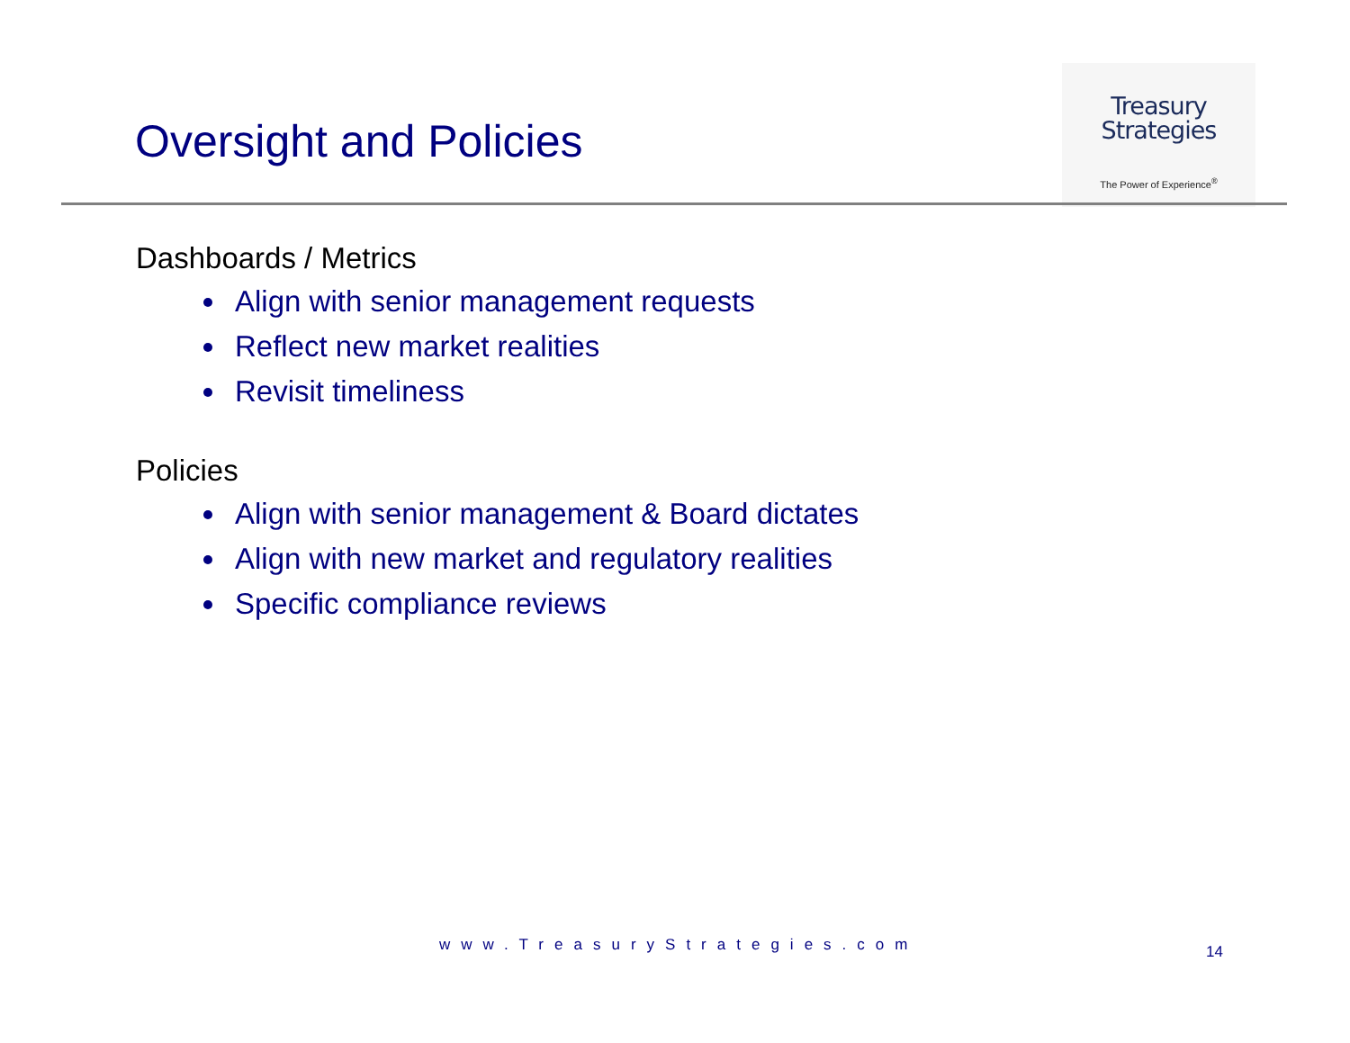Oversight and Policies
Treasury
Strategies
The Power of Experience<sup>®</sup>
Dashboards / Metrics
Align with senior management requests
Reflect new market realities
Revisit timeliness
Policies
Align with senior management & Board dictates
Align with new market and regulatory realities
Specific compliance reviews
www.TreasuryStrategies.com 14